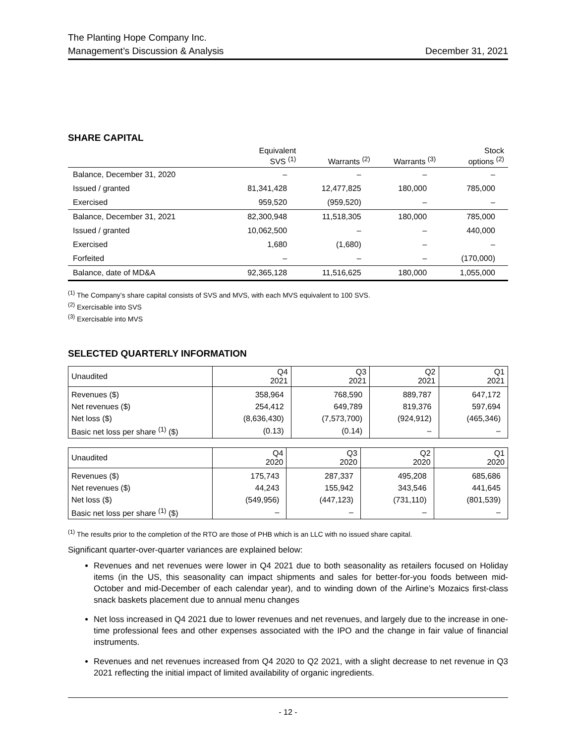The Planting Hope Company Inc.
Management’s Discussion & Analysis December 31, 2021
SHARE CAPITAL
| | Equivalent SVS <sup>(1)</sup> | Warrants <sup>(2)</sup> | Warrants <sup>(3)</sup> | Stock options <sup>(2)</sup> |
| --- | --- | --- | --- | --- |
| Balance, December 31, 2020 | – | – | – | – |
| Issued / granted | 81,341,428 | 12,477,825 | 180,000 | 785,000 |
| Exercised | 959,520 | (959,520) | – | – |
| Balance, December 31, 2021 | 82,300,948 | 11,518,305 | 180,000 | 785,000 |
| Issued / granted | 10,062,500 | – | – | 440,000 |
| Exercised | 1,680 | (1,680) | – | – |
| Forfeited | – | – | – | (170,000) |
| Balance, date of MD&A | 92,365,128 | 11,516,625 | 180,000 | 1,055,000 |
<sup>(1)</sup> The Company’s share capital consists of SVS and MVS, with each MVS equivalent to 100 SVS.
<sup>(2)</sup> Exercisable into SVS
<sup>(3)</sup> Exercisable into MVS
SELECTED QUARTERLY INFORMATION
| Unaudited | Q4 2021 | Q3 2021 | Q2 2021 | Q1 2021 |
| --- | --- | --- | --- | --- |
| Revenues ($) | 358,964 | 768,590 | 889,787 | 647,172 |
| Net revenues ($) | 254,412 | 649,789 | 819,376 | 597,694 |
| Net loss ($) | (8,636,430) | (7,573,700) | (924,912) | (465,346) |
| Basic net loss per share <sup>(1)</sup> ($) | (0.13) | (0.14) | – | – |
| Unaudited | Q4 2020 | Q3 2020 | Q2 2020 | Q1 2020 |
| --- | --- | --- | --- | --- |
| Revenues ($) | 175,743 | 287,337 | 495,208 | 685,686 |
| Net revenues ($) | 44,243 | 155,942 | 343,546 | 441,645 |
| Net loss ($) | (549,956) | (447,123) | (731,110) | (801,539) |
| Basic net loss per share <sup>(1)</sup> ($) | – | – | – | – |
<sup>(1)</sup> The results prior to the completion of the RTO are those of PHB which is an LLC with no issued share capital.
Significant quarter-over-quarter variances are explained below:
Revenues and net revenues were lower in Q4 2021 due to both seasonality as retailers focused on Holiday items (in the US, this seasonality can impact shipments and sales for better-for-you foods between mid-October and mid-December of each calendar year), and to winding down of the Airline’s Mozaics first-class snack baskets placement due to annual menu changes
Net loss increased in Q4 2021 due to lower revenues and net revenues, and largely due to the increase in one-time professional fees and other expenses associated with the IPO and the change in fair value of financial instruments.
Revenues and net revenues increased from Q4 2020 to Q2 2021, with a slight decrease to net revenue in Q3 2021 reflecting the initial impact of limited availability of organic ingredients.
- 12 -